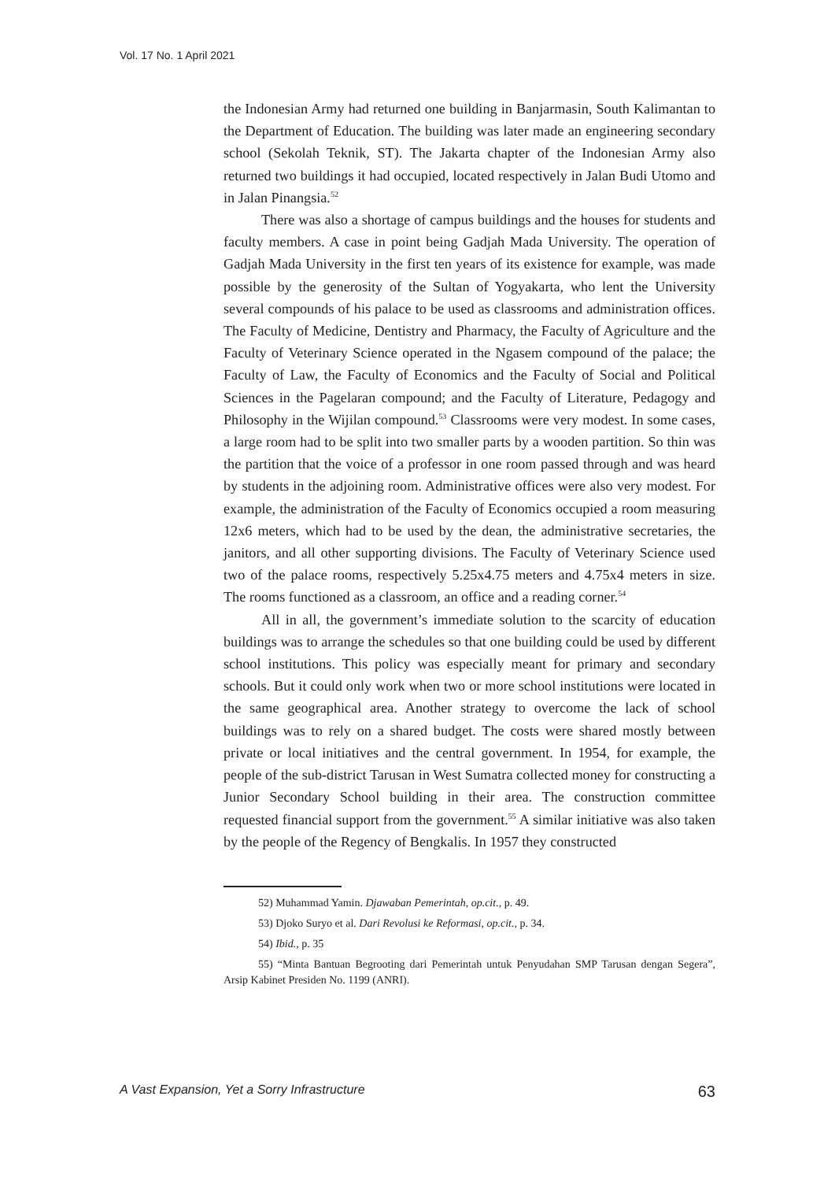Vol. 17 No. 1 April 2021
the Indonesian Army had returned one building in Banjarmasin, South Kalimantan to the Department of Education. The building was later made an engineering secondary school (Sekolah Teknik, ST). The Jakarta chapter of the Indonesian Army also returned two buildings it had occupied, located respectively in Jalan Budi Utomo and in Jalan Pinangsia.<sup>52</sup>
There was also a shortage of campus buildings and the houses for students and faculty members. A case in point being Gadjah Mada University. The operation of Gadjah Mada University in the first ten years of its existence for example, was made possible by the generosity of the Sultan of Yogyakarta, who lent the University several compounds of his palace to be used as classrooms and administration offices. The Faculty of Medicine, Dentistry and Pharmacy, the Faculty of Agriculture and the Faculty of Veterinary Science operated in the Ngasem compound of the palace; the Faculty of Law, the Faculty of Economics and the Faculty of Social and Political Sciences in the Pagelaran compound; and the Faculty of Literature, Pedagogy and Philosophy in the Wijilan compound.<sup>53</sup> Classrooms were very modest. In some cases, a large room had to be split into two smaller parts by a wooden partition. So thin was the partition that the voice of a professor in one room passed through and was heard by students in the adjoining room. Administrative offices were also very modest. For example, the administration of the Faculty of Economics occupied a room measuring 12x6 meters, which had to be used by the dean, the administrative secretaries, the janitors, and all other supporting divisions. The Faculty of Veterinary Science used two of the palace rooms, respectively 5.25x4.75 meters and 4.75x4 meters in size. The rooms functioned as a classroom, an office and a reading corner.<sup>54</sup>
All in all, the government’s immediate solution to the scarcity of education buildings was to arrange the schedules so that one building could be used by different school institutions. This policy was especially meant for primary and secondary schools. But it could only work when two or more school institutions were located in the same geographical area. Another strategy to overcome the lack of school buildings was to rely on a shared budget. The costs were shared mostly between private or local initiatives and the central government. In 1954, for example, the people of the sub-district Tarusan in West Sumatra collected money for constructing a Junior Secondary School building in their area. The construction committee requested financial support from the government.<sup>55</sup> A similar initiative was also taken by the people of the Regency of Bengkalis. In 1957 they constructed
52) Muhammad Yamin. Djawaban Pemerintah, op.cit., p. 49.
53) Djoko Suryo et al. Dari Revolusi ke Reformasi, op.cit., p. 34.
54) Ibid., p. 35
55) “Minta Bantuan Begrooting dari Pemerintah untuk Penyudahan SMP Tarusan dengan Segera”, Arsip Kabinet Presiden No. 1199 (ANRI).
A Vast Expansion, Yet a Sorry Infrastructure 63